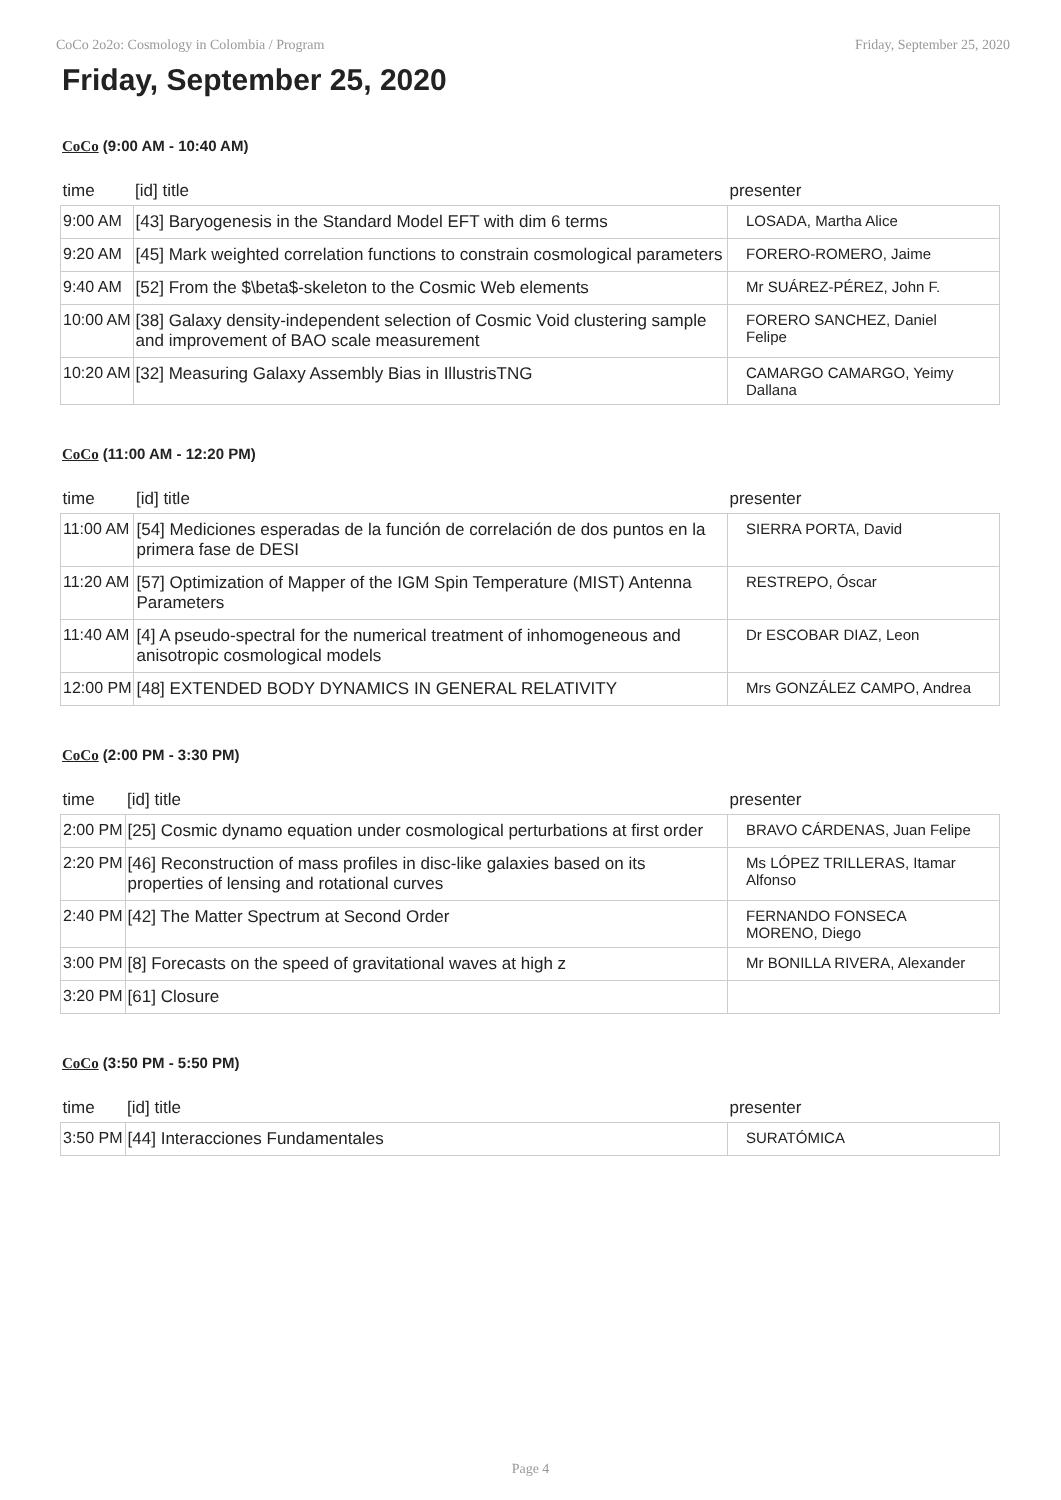CoCo 2o2o: Cosmology in Colombia / Program Friday, September 25, 2020
Friday, September 25, 2020
CoCo (9:00 AM - 10:40 AM)
| time | [id] title | presenter |
| --- | --- | --- |
| 9:00 AM | [43] Baryogenesis in the Standard Model EFT with dim 6 terms | LOSADA, Martha Alice |
| 9:20 AM | [45] Mark weighted correlation functions to constrain cosmological parameters | FORERO-ROMERO, Jaime |
| 9:40 AM | [52] From the $\beta$-skeleton to the Cosmic Web elements | Mr SUÁREZ-PÉREZ, John F. |
| 10:00 AM | [38] Galaxy density-independent selection of Cosmic Void clustering sample and improvement of BAO scale measurement | FORERO SANCHEZ, Daniel Felipe |
| 10:20 AM | [32] Measuring Galaxy Assembly Bias in IllustrisTNG | CAMARGO CAMARGO, Yeimy Dallana |
CoCo (11:00 AM - 12:20 PM)
| time | [id] title | presenter |
| --- | --- | --- |
| 11:00 AM | [54] Mediciones esperadas de la función de correlación de dos puntos en la primera fase de DESI | SIERRA PORTA, David |
| 11:20 AM | [57] Optimization of Mapper of the IGM Spin Temperature (MIST) Antenna Parameters | RESTREPO, Óscar |
| 11:40 AM | [4] A pseudo-spectral for the numerical treatment of inhomogeneous and anisotropic cosmological models | Dr ESCOBAR DIAZ, Leon |
| 12:00 PM | [48] EXTENDED BODY DYNAMICS IN GENERAL RELATIVITY | Mrs GONZÁLEZ CAMPO, Andrea |
CoCo (2:00 PM - 3:30 PM)
| time | [id] title | presenter |
| --- | --- | --- |
| 2:00 PM | [25] Cosmic dynamo equation under cosmological perturbations at first order | BRAVO CÁRDENAS, Juan Felipe |
| 2:20 PM | [46] Reconstruction of mass profiles in disc-like galaxies based on its properties of lensing and rotational curves | Ms LÓPEZ TRILLERAS, Itamar Alfonso |
| 2:40 PM | [42] The Matter Spectrum at Second Order | FERNANDO FONSECA MORENO, Diego |
| 3:00 PM | [8] Forecasts on the speed of gravitational waves at high z | Mr BONILLA RIVERA, Alexander |
| 3:20 PM | [61] Closure | |
CoCo (3:50 PM - 5:50 PM)
| time | [id] title | presenter |
| --- | --- | --- |
| 3:50 PM | [44] Interacciones Fundamentales | SURATÓMICA |
Page 4